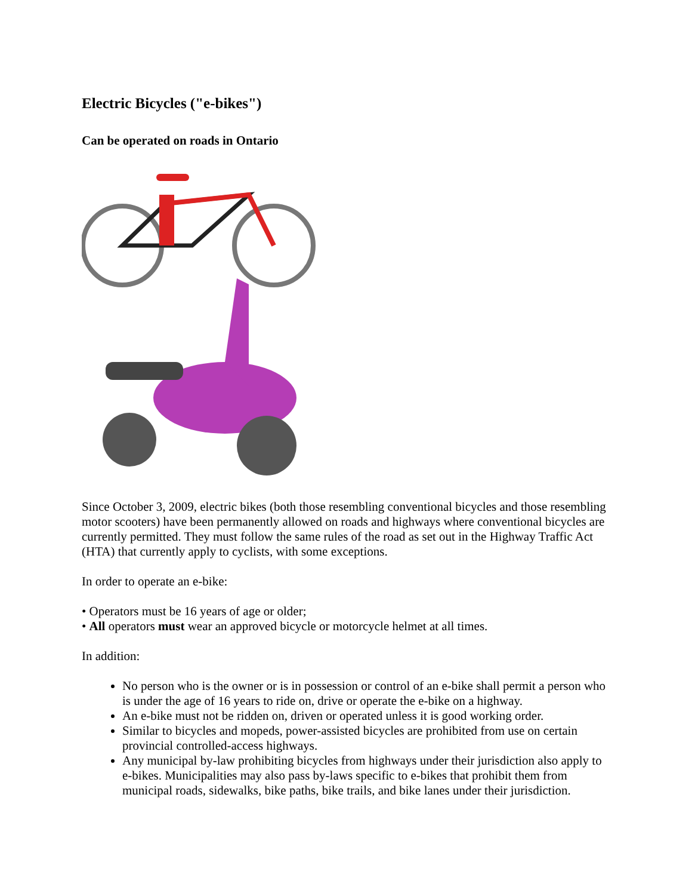Electric Bicycles ("e-bikes")
Can be operated on roads in Ontario
Since October 3, 2009, electric bikes (both those resembling conventional bicycles and those resembling motor scooters) have been permanently allowed on roads and highways where conventional bicycles are currently permitted. They must follow the same rules of the road as set out in the Highway Traffic Act (HTA) that currently apply to cyclists, with some exceptions.
In order to operate an e-bike:
• Operators must be 16 years of age or older;
• All operators must wear an approved bicycle or motorcycle helmet at all times.
In addition:
No person who is the owner or is in possession or control of an e-bike shall permit a person who is under the age of 16 years to ride on, drive or operate the e-bike on a highway.
An e-bike must not be ridden on, driven or operated unless it is good working order.
Similar to bicycles and mopeds, power-assisted bicycles are prohibited from use on certain provincial controlled-access highways.
Any municipal by-law prohibiting bicycles from highways under their jurisdiction also apply to e-bikes. Municipalities may also pass by-laws specific to e-bikes that prohibit them from municipal roads, sidewalks, bike paths, bike trails, and bike lanes under their jurisdiction.